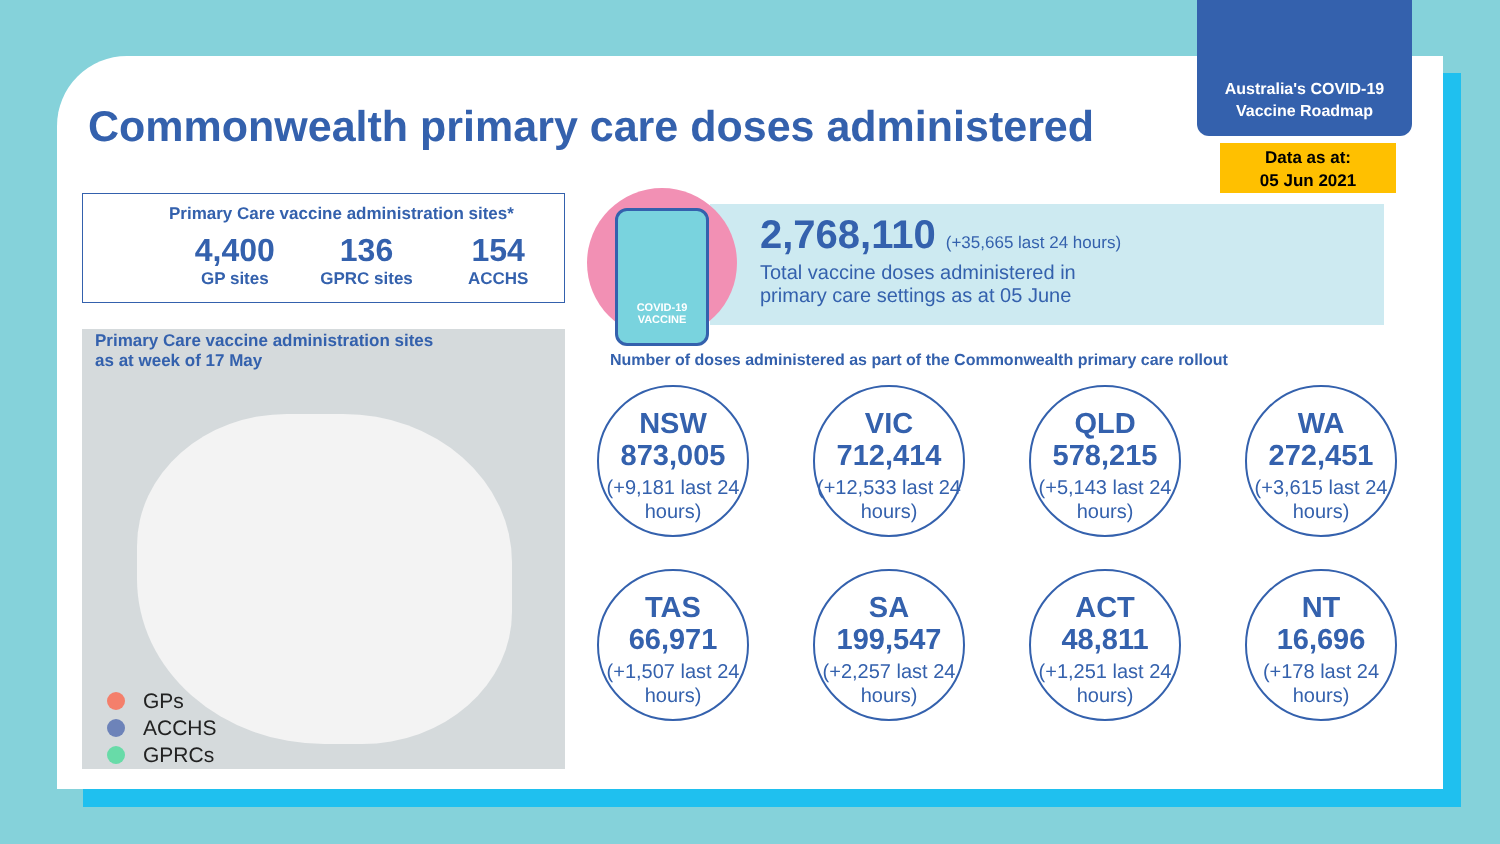Australia's COVID-19
Vaccine Roadmap
Data as at:
05 Jun 2021
Commonwealth primary care doses administered
Primary Care vaccine administration sites*
4,400
GP sites
136
GPRC sites
154
ACCHS
Primary Care vaccine administration sites
as at week of 17 May
GPs
ACCHS
GPRCs
2,768,110 (+35,665 last 24 hours)
Total vaccine doses administered in
primary care settings as at 05 June
COVID-19
VACCINE
Number of doses administered as part of the Commonwealth primary care rollout
NSW
873,005
(+9,181 last 24 hours)
VIC
712,414
(+12,533 last 24 hours)
QLD
578,215
(+5,143 last 24 hours)
WA
272,451
(+3,615 last 24 hours)
TAS
66,971
(+1,507 last 24 hours)
SA
199,547
(+2,257 last 24 hours)
ACT
48,811
(+1,251 last 24 hours)
NT
16,696
(+178 last 24 hours)